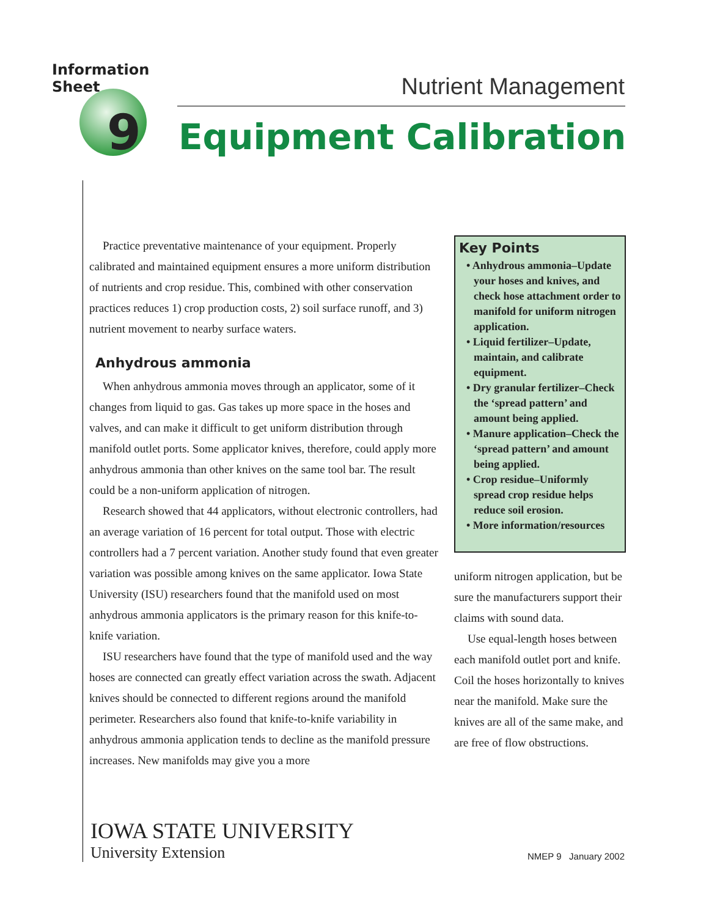Information Sheet
9
Nutrient Management
Equipment Calibration
Practice preventative maintenance of your equipment. Properly calibrated and maintained equipment ensures a more uniform distribution of nutrients and crop residue. This, combined with other conservation practices reduces 1) crop production costs, 2) soil surface runoff, and 3) nutrient movement to nearby surface waters.
Anhydrous ammonia
When anhydrous ammonia moves through an applicator, some of it changes from liquid to gas. Gas takes up more space in the hoses and valves, and can make it difficult to get uniform distribution through manifold outlet ports. Some applicator knives, therefore, could apply more anhydrous ammonia than other knives on the same tool bar. The result could be a non-uniform application of nitrogen.
Research showed that 44 applicators, without electronic controllers, had an average variation of 16 percent for total output. Those with electric controllers had a 7 percent variation. Another study found that even greater variation was possible among knives on the same applicator. Iowa State University (ISU) researchers found that the manifold used on most anhydrous ammonia applicators is the primary reason for this knife-to-knife variation.
ISU researchers have found that the type of manifold used and the way hoses are connected can greatly effect variation across the swath. Adjacent knives should be connected to different regions around the manifold perimeter. Researchers also found that knife-to-knife variability in anhydrous ammonia application tends to decline as the manifold pressure increases. New manifolds may give you a more
Key Points
• Anhydrous ammonia–Update your hoses and knives, and check hose attachment order to manifold for uniform nitrogen application.
• Liquid fertilizer–Update, maintain, and calibrate equipment.
• Dry granular fertilizer–Check the ‘spread pattern’ and amount being applied.
• Manure application–Check the ‘spread pattern’ and amount being applied.
• Crop residue–Uniformly spread crop residue helps reduce soil erosion.
• More information/resources
uniform nitrogen application, but be sure the manufacturers support their claims with sound data.
Use equal-length hoses between each manifold outlet port and knife. Coil the hoses horizontally to knives near the manifold. Make sure the knives are all of the same make, and are free of flow obstructions.
IOWA STATE UNIVERSITY
University Extension
NMEP 9 January 2002